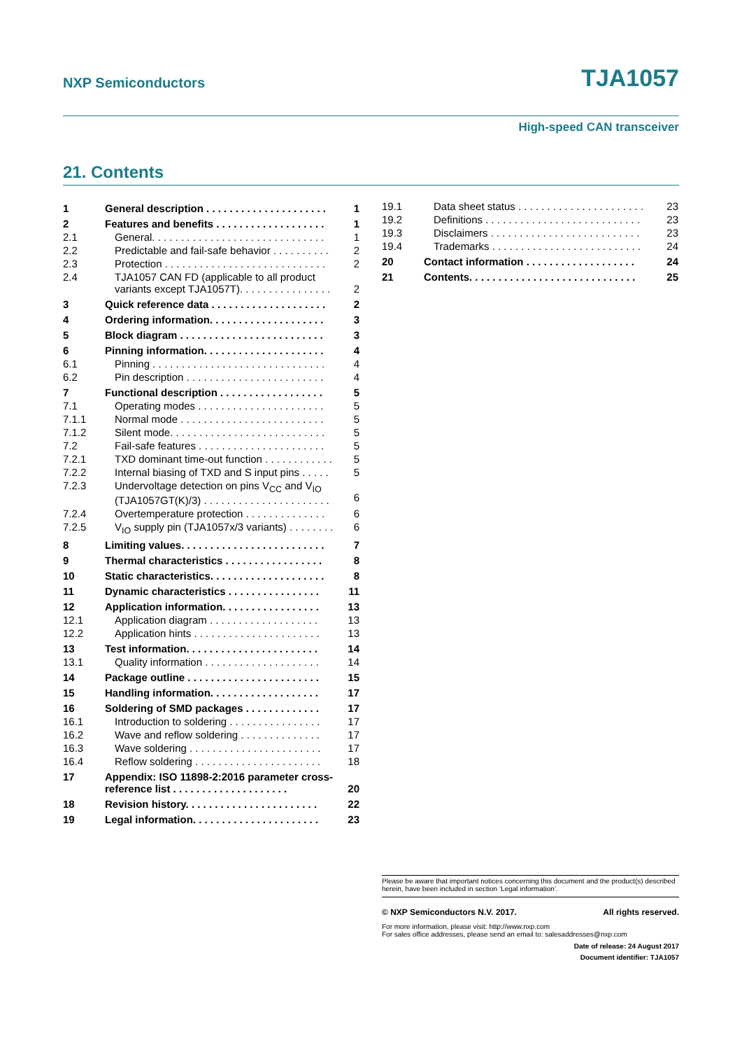NXP Semiconductors TJA1057
High-speed CAN transceiver
21. Contents
| 1 | General description . . . . . . . . . . . . . . . . . . . . . | 1 |
| 2 | Features and benefits . . . . . . . . . . . . . . . . . . . | 1 |
| 2.1 | General. . . . . . . . . . . . . . . . . . . . . . . . . . . . . . | 1 |
| 2.2 | Predictable and fail-safe behavior . . . . . . . . . . | 2 |
| 2.3 | Protection . . . . . . . . . . . . . . . . . . . . . . . . . . . . | 2 |
| 2.4 | TJA1057 CAN FD (applicable to all product variants except TJA1057T). . . . . . . . . . . . . . . . | 2 |
| 3 | Quick reference data . . . . . . . . . . . . . . . . . . . . | 2 |
| 4 | Ordering information. . . . . . . . . . . . . . . . . . . . | 3 |
| 5 | Block diagram . . . . . . . . . . . . . . . . . . . . . . . . . | 3 |
| 6 | Pinning information. . . . . . . . . . . . . . . . . . . . . | 4 |
| 6.1 | Pinning . . . . . . . . . . . . . . . . . . . . . . . . . . . . . . | 4 |
| 6.2 | Pin description . . . . . . . . . . . . . . . . . . . . . . . . | 4 |
| 7 | Functional description . . . . . . . . . . . . . . . . . . | 5 |
| 7.1 | Operating modes . . . . . . . . . . . . . . . . . . . . . . | 5 |
| 7.1.1 | Normal mode . . . . . . . . . . . . . . . . . . . . . . . . . | 5 |
| 7.1.2 | Silent mode. . . . . . . . . . . . . . . . . . . . . . . . . . . | 5 |
| 7.2 | Fail-safe features . . . . . . . . . . . . . . . . . . . . . . | 5 |
| 7.2.1 | TXD dominant time-out function . . . . . . . . . . . . | 5 |
| 7.2.2 | Internal biasing of TXD and S input pins . . . . . | 5 |
| 7.2.3 | Undervoltage detection on pins V<sub>CC</sub> and V<sub>IO</sub> (TJA1057GT(K)/3) . . . . . . . . . . . . . . . . . . . . . . | 6 |
| 7.2.4 | Overtemperature protection . . . . . . . . . . . . . . | 6 |
| 7.2.5 | V<sub>IO</sub> supply pin (TJA1057x/3 variants) . . . . . . . . | 6 |
| 8 | Limiting values. . . . . . . . . . . . . . . . . . . . . . . . . | 7 |
| 9 | Thermal characteristics . . . . . . . . . . . . . . . . . | 8 |
| 10 | Static characteristics. . . . . . . . . . . . . . . . . . . . | 8 |
| 11 | Dynamic characteristics . . . . . . . . . . . . . . . . | 11 |
| 12 | Application information. . . . . . . . . . . . . . . . . | 13 |
| 12.1 | Application diagram . . . . . . . . . . . . . . . . . . . | 13 |
| 12.2 | Application hints . . . . . . . . . . . . . . . . . . . . . . | 13 |
| 13 | Test information. . . . . . . . . . . . . . . . . . . . . . . | 14 |
| 13.1 | Quality information . . . . . . . . . . . . . . . . . . . . | 14 |
| 14 | Package outline . . . . . . . . . . . . . . . . . . . . . . . | 15 |
| 15 | Handling information. . . . . . . . . . . . . . . . . . . | 17 |
| 16 | Soldering of SMD packages . . . . . . . . . . . . . | 17 |
| 16.1 | Introduction to soldering . . . . . . . . . . . . . . . . | 17 |
| 16.2 | Wave and reflow soldering . . . . . . . . . . . . . . | 17 |
| 16.3 | Wave soldering . . . . . . . . . . . . . . . . . . . . . . . | 17 |
| 16.4 | Reflow soldering . . . . . . . . . . . . . . . . . . . . . . | 18 |
| 17 | Appendix: ISO 11898-2:2016 parameter cross-reference list . . . . . . . . . . . . . . . . . . . . | 20 |
| 18 | Revision history. . . . . . . . . . . . . . . . . . . . . . . | 22 |
| 19 | Legal information. . . . . . . . . . . . . . . . . . . . . . | 23 |
| 19.1 | Data sheet status . . . . . . . . . . . . . . . . . . . . . . | 23 |
| 19.2 | Definitions . . . . . . . . . . . . . . . . . . . . . . . . . . . | 23 |
| 19.3 | Disclaimers . . . . . . . . . . . . . . . . . . . . . . . . . . | 23 |
| 19.4 | Trademarks . . . . . . . . . . . . . . . . . . . . . . . . . . | 24 |
| 20 | Contact information . . . . . . . . . . . . . . . . . . . | 24 |
| 21 | Contents. . . . . . . . . . . . . . . . . . . . . . . . . . . . . | 25 |
Please be aware that important notices concerning this document and the product(s) described herein, have been included in section ‘Legal information’.
© NXP Semiconductors N.V. 2017. All rights reserved.
For more information, please visit: http://www.nxp.com
For sales office addresses, please send an email to: salesaddresses@nxp.com
Date of release: 24 August 2017
Document identifier: TJA1057